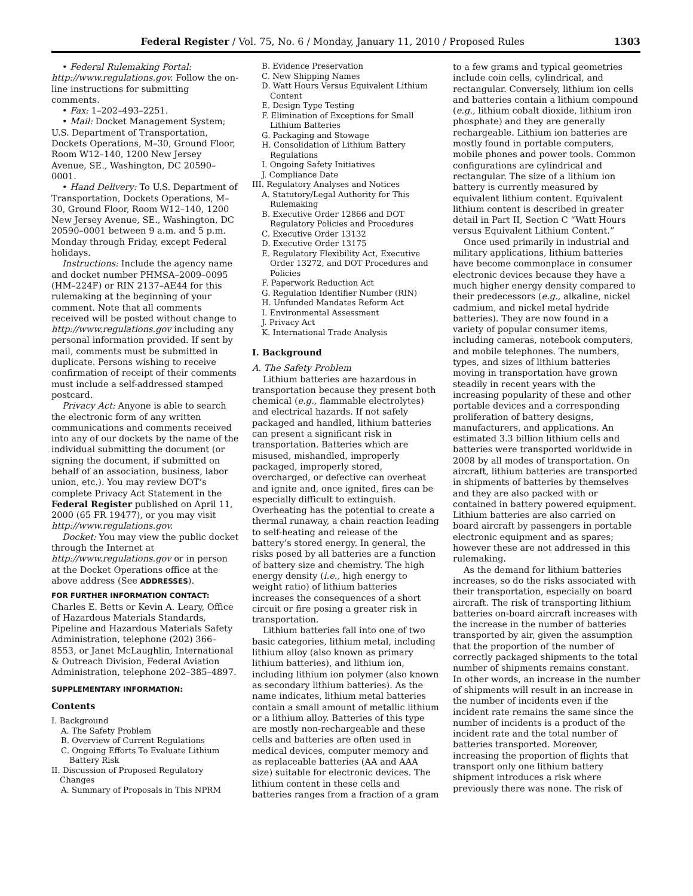Federal Register / Vol. 75, No. 6 / Monday, January 11, 2010 / Proposed Rules 1303
• Federal Rulemaking Portal: http://www.regulations.gov. Follow the on-line instructions for submitting comments.
• Fax: 1–202–493–2251.
• Mail: Docket Management System; U.S. Department of Transportation, Dockets Operations, M–30, Ground Floor, Room W12–140, 1200 New Jersey Avenue, SE., Washington, DC 20590–0001.
• Hand Delivery: To U.S. Department of Transportation, Dockets Operations, M–30, Ground Floor, Room W12–140, 1200 New Jersey Avenue, SE., Washington, DC 20590–0001 between 9 a.m. and 5 p.m. Monday through Friday, except Federal holidays.
Instructions: Include the agency name and docket number PHMSA–2009–0095 (HM–224F) or RIN 2137–AE44 for this rulemaking at the beginning of your comment. Note that all comments received will be posted without change to http://www.regulations.gov including any personal information provided. If sent by mail, comments must be submitted in duplicate. Persons wishing to receive confirmation of receipt of their comments must include a self-addressed stamped postcard.
Privacy Act: Anyone is able to search the electronic form of any written communications and comments received into any of our dockets by the name of the individual submitting the document (or signing the document, if submitted on behalf of an association, business, labor union, etc.). You may review DOT’s complete Privacy Act Statement in the Federal Register published on April 11, 2000 (65 FR 19477), or you may visit http://www.regulations.gov.
Docket: You may view the public docket through the Internet at http://www.regulations.gov or in person at the Docket Operations office at the above address (See ADDRESSES).
FOR FURTHER INFORMATION CONTACT:
Charles E. Betts or Kevin A. Leary, Office of Hazardous Materials Standards, Pipeline and Hazardous Materials Safety Administration, telephone (202) 366–8553, or Janet McLaughlin, International & Outreach Division, Federal Aviation Administration, telephone 202–385–4897.
SUPPLEMENTARY INFORMATION:
Contents
I. Background
A. The Safety Problem
B. Overview of Current Regulations
C. Ongoing Efforts To Evaluate Lithium Battery Risk
II. Discussion of Proposed Regulatory Changes
A. Summary of Proposals in This NPRM
B. Evidence Preservation
C. New Shipping Names
D. Watt Hours Versus Equivalent Lithium Content
E. Design Type Testing
F. Elimination of Exceptions for Small Lithium Batteries
G. Packaging and Stowage
H. Consolidation of Lithium Battery Regulations
I. Ongoing Safety Initiatives
J. Compliance Date
III. Regulatory Analyses and Notices
A. Statutory/Legal Authority for This Rulemaking
B. Executive Order 12866 and DOT Regulatory Policies and Procedures
C. Executive Order 13132
D. Executive Order 13175
E. Regulatory Flexibility Act, Executive Order 13272, and DOT Procedures and Policies
F. Paperwork Reduction Act
G. Regulation Identifier Number (RIN)
H. Unfunded Mandates Reform Act
I. Environmental Assessment
J. Privacy Act
K. International Trade Analysis
I. Background
A. The Safety Problem
Lithium batteries are hazardous in transportation because they present both chemical (e.g., flammable electrolytes) and electrical hazards. If not safely packaged and handled, lithium batteries can present a significant risk in transportation. Batteries which are misused, mishandled, improperly packaged, improperly stored, overcharged, or defective can overheat and ignite and, once ignited, fires can be especially difficult to extinguish. Overheating has the potential to create a thermal runaway, a chain reaction leading to self-heating and release of the battery’s stored energy. In general, the risks posed by all batteries are a function of battery size and chemistry. The high energy density (i.e., high energy to weight ratio) of lithium batteries increases the consequences of a short circuit or fire posing a greater risk in transportation.
Lithium batteries fall into one of two basic categories, lithium metal, including lithium alloy (also known as primary lithium batteries), and lithium ion, including lithium ion polymer (also known as secondary lithium batteries). As the name indicates, lithium metal batteries contain a small amount of metallic lithium or a lithium alloy. Batteries of this type are mostly non-rechargeable and these cells and batteries are often used in medical devices, computer memory and as replaceable batteries (AA and AAA size) suitable for electronic devices. The lithium content in these cells and batteries ranges from a fraction of a gram
to a few grams and typical geometries include coin cells, cylindrical, and rectangular. Conversely, lithium ion cells and batteries contain a lithium compound (e.g., lithium cobalt dioxide, lithium iron phosphate) and they are generally rechargeable. Lithium ion batteries are mostly found in portable computers, mobile phones and power tools. Common configurations are cylindrical and rectangular. The size of a lithium ion battery is currently measured by equivalent lithium content. Equivalent lithium content is described in greater detail in Part II, Section C “Watt Hours versus Equivalent Lithium Content.”
Once used primarily in industrial and military applications, lithium batteries have become commonplace in consumer electronic devices because they have a much higher energy density compared to their predecessors (e.g., alkaline, nickel cadmium, and nickel metal hydride batteries). They are now found in a variety of popular consumer items, including cameras, notebook computers, and mobile telephones. The numbers, types, and sizes of lithium batteries moving in transportation have grown steadily in recent years with the increasing popularity of these and other portable devices and a corresponding proliferation of battery designs, manufacturers, and applications. An estimated 3.3 billion lithium cells and batteries were transported worldwide in 2008 by all modes of transportation. On aircraft, lithium batteries are transported in shipments of batteries by themselves and they are also packed with or contained in battery powered equipment. Lithium batteries are also carried on board aircraft by passengers in portable electronic equipment and as spares; however these are not addressed in this rulemaking.
As the demand for lithium batteries increases, so do the risks associated with their transportation, especially on board aircraft. The risk of transporting lithium batteries on-board aircraft increases with the increase in the number of batteries transported by air, given the assumption that the proportion of the number of correctly packaged shipments to the total number of shipments remains constant. In other words, an increase in the number of shipments will result in an increase in the number of incidents even if the incident rate remains the same since the number of incidents is a product of the incident rate and the total number of batteries transported. Moreover, increasing the proportion of flights that transport only one lithium battery shipment introduces a risk where previously there was none. The risk of